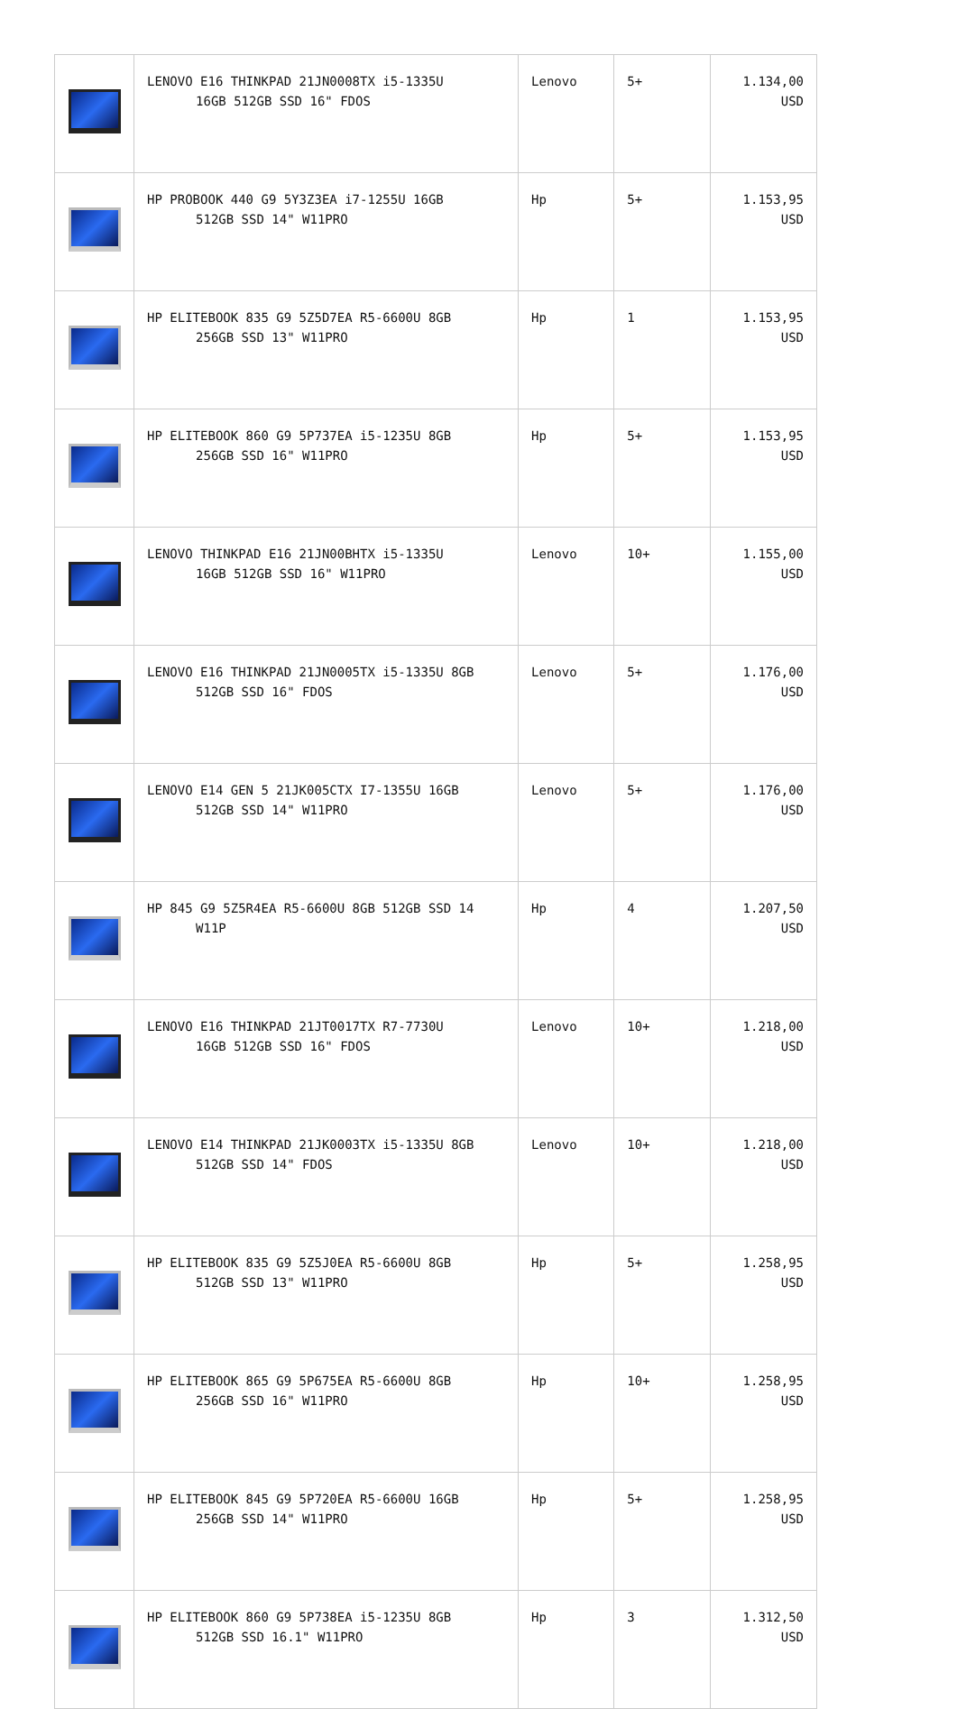| | LENOVO E16 THINKPAD 21JN0008TX i5-1335U 16GB 512GB SSD 16" FDOS | Lenovo | 5+ | 1.134,00 USD |
| | HP PROBOOK 440 G9 5Y3Z3EA i7-1255U 16GB 512GB SSD 14" W11PRO | Hp | 5+ | 1.153,95 USD |
| | HP ELITEBOOK 835 G9 5Z5D7EA R5-6600U 8GB 256GB SSD 13" W11PRO | Hp | 1 | 1.153,95 USD |
| | HP ELITEBOOK 860 G9 5P737EA i5-1235U 8GB 256GB SSD 16" W11PRO | Hp | 5+ | 1.153,95 USD |
| | LENOVO THINKPAD E16 21JN00BHTX i5-1335U 16GB 512GB SSD 16" W11PRO | Lenovo | 10+ | 1.155,00 USD |
| | LENOVO E16 THINKPAD 21JN0005TX i5-1335U 8GB 512GB SSD 16" FDOS | Lenovo | 5+ | 1.176,00 USD |
| | LENOVO E14 GEN 5 21JK005CTX I7-1355U 16GB 512GB SSD 14" W11PRO | Lenovo | 5+ | 1.176,00 USD |
| | HP 845 G9 5Z5R4EA R5-6600U 8GB 512GB SSD 14 W11P | Hp | 4 | 1.207,50 USD |
| | LENOVO E16 THINKPAD 21JT0017TX R7-7730U 16GB 512GB SSD 16" FDOS | Lenovo | 10+ | 1.218,00 USD |
| | LENOVO E14 THINKPAD 21JK0003TX i5-1335U 8GB 512GB SSD 14" FDOS | Lenovo | 10+ | 1.218,00 USD |
| | HP ELITEBOOK 835 G9 5Z5J0EA R5-6600U 8GB 512GB SSD 13" W11PRO | Hp | 5+ | 1.258,95 USD |
| | HP ELITEBOOK 865 G9 5P675EA R5-6600U 8GB 256GB SSD 16" W11PRO | Hp | 10+ | 1.258,95 USD |
| | HP ELITEBOOK 845 G9 5P720EA R5-6600U 16GB 256GB SSD 14" W11PRO | Hp | 5+ | 1.258,95 USD |
| | HP ELITEBOOK 860 G9 5P738EA i5-1235U 8GB 512GB SSD 16.1" W11PRO | Hp | 3 | 1.312,50 USD |